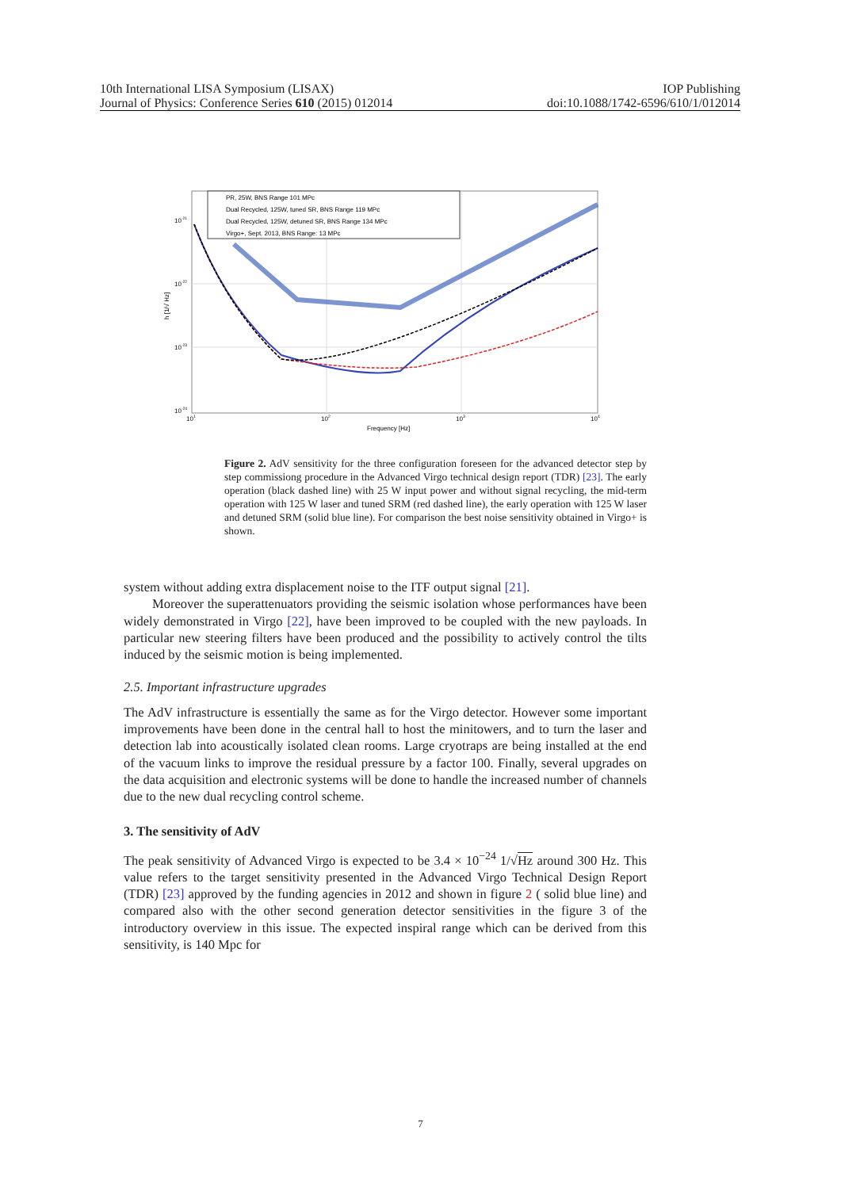10th International LISA Symposium (LISAX) IOP Publishing
Journal of Physics: Conference Series 610 (2015) 012014 doi:10.1088/1742-6596/610/1/012014
PR, 25W, BNS Range 101 MPc
Dual Recycled, 125W, tuned SR, BNS Range 119 MPc
Dual Recycled, 125W, detuned SR, BNS Range 134 MPc
Virgo+, Sept. 2013, BNS Range: 13 MPc
10-21
10-22
10-23
10-24
h [1/√ Hz]
101
102
103
104
Frequency [Hz]
Figure 2. AdV sensitivity for the three configuration foreseen for the advanced detector step by step commissiong procedure in the Advanced Virgo technical design report (TDR) [23]. The early operation (black dashed line) with 25 W input power and without signal recycling, the mid-term operation with 125 W laser and tuned SRM (red dashed line), the early operation with 125 W laser and detuned SRM (solid blue line). For comparison the best noise sensitivity obtained in Virgo+ is shown.
system without adding extra displacement noise to the ITF output signal [21].
Moreover the superattenuators providing the seismic isolation whose performances have been widely demonstrated in Virgo [22], have been improved to be coupled with the new payloads. In particular new steering filters have been produced and the possibility to actively control the tilts induced by the seismic motion is being implemented.
2.5. Important infrastructure upgrades
The AdV infrastructure is essentially the same as for the Virgo detector. However some important improvements have been done in the central hall to host the minitowers, and to turn the laser and detection lab into acoustically isolated clean rooms. Large cryotraps are being installed at the end of the vacuum links to improve the residual pressure by a factor 100. Finally, several upgrades on the data acquisition and electronic systems will be done to handle the increased number of channels due to the new dual recycling control scheme.
3. The sensitivity of AdV
The peak sensitivity of Advanced Virgo is expected to be 3.4 × 10<sup>−24</sup> 1/√Hz around 300 Hz. This value refers to the target sensitivity presented in the Advanced Virgo Technical Design Report (TDR) [23] approved by the funding agencies in 2012 and shown in figure 2 ( solid blue line) and compared also with the other second generation detector sensitivities in the figure 3 of the introductory overview in this issue. The expected inspiral range which can be derived from this sensitivity, is 140 Mpc for
7